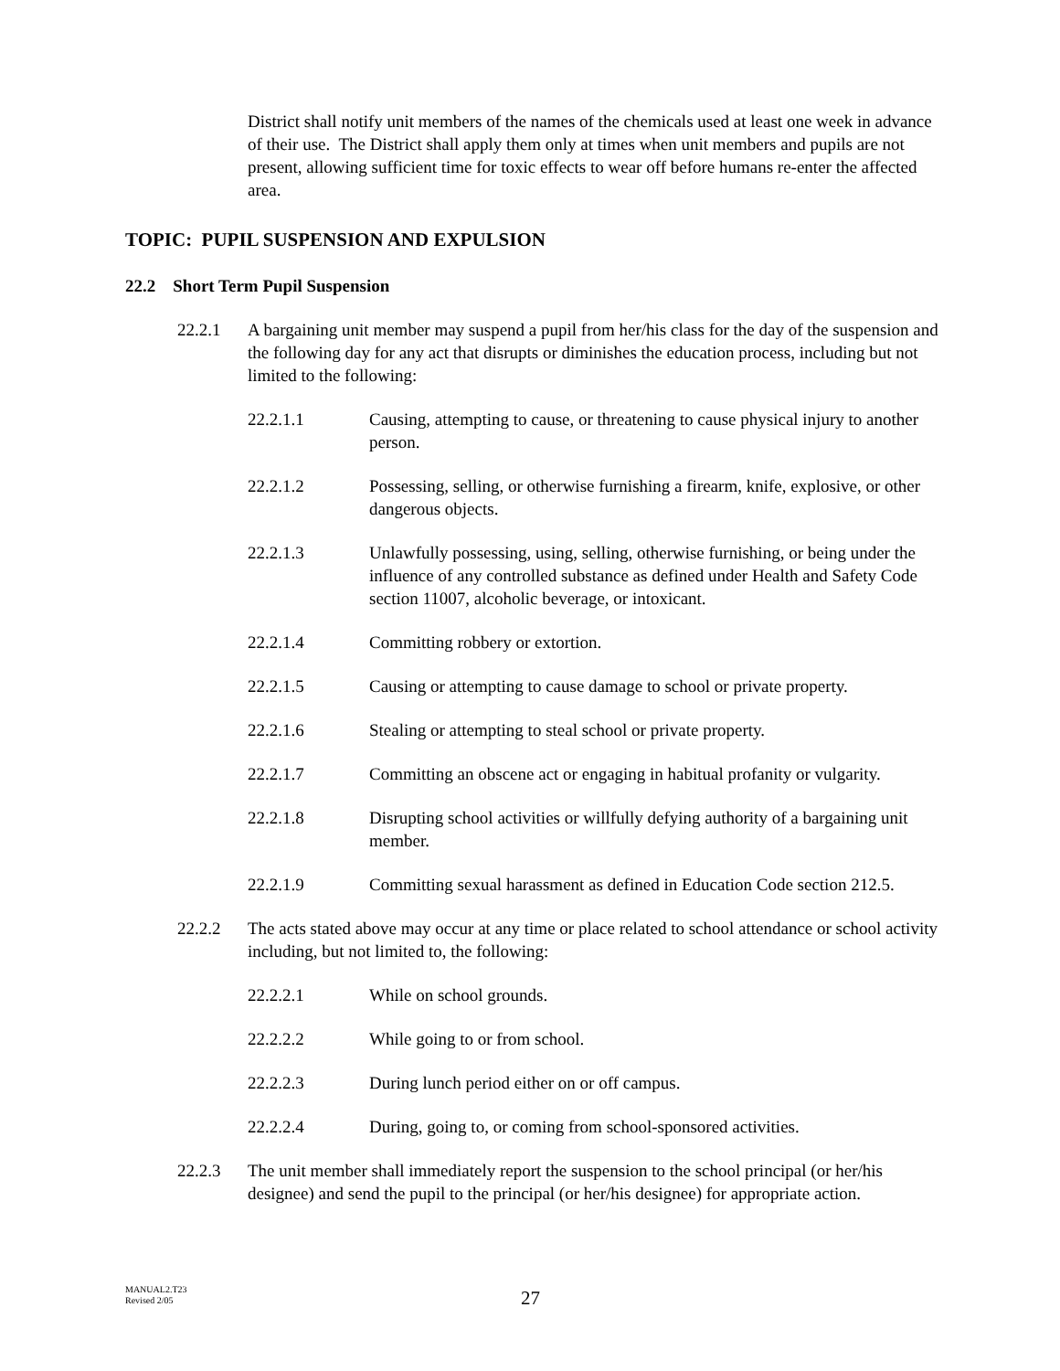District shall notify unit members of the names of the chemicals used at least one week in advance of their use. The District shall apply them only at times when unit members and pupils are not present, allowing sufficient time for toxic effects to wear off before humans re-enter the affected area.
TOPIC: PUPIL SUSPENSION AND EXPULSION
22.2 Short Term Pupil Suspension
22.2.1 A bargaining unit member may suspend a pupil from her/his class for the day of the suspension and the following day for any act that disrupts or diminishes the education process, including but not limited to the following:
22.2.1.1 Causing, attempting to cause, or threatening to cause physical injury to another person.
22.2.1.2 Possessing, selling, or otherwise furnishing a firearm, knife, explosive, or other dangerous objects.
22.2.1.3 Unlawfully possessing, using, selling, otherwise furnishing, or being under the influence of any controlled substance as defined under Health and Safety Code section 11007, alcoholic beverage, or intoxicant.
22.2.1.4 Committing robbery or extortion.
22.2.1.5 Causing or attempting to cause damage to school or private property.
22.2.1.6 Stealing or attempting to steal school or private property.
22.2.1.7 Committing an obscene act or engaging in habitual profanity or vulgarity.
22.2.1.8 Disrupting school activities or willfully defying authority of a bargaining unit member.
22.2.1.9 Committing sexual harassment as defined in Education Code section 212.5.
22.2.2 The acts stated above may occur at any time or place related to school attendance or school activity including, but not limited to, the following:
22.2.2.1 While on school grounds.
22.2.2.2 While going to or from school.
22.2.2.3 During lunch period either on or off campus.
22.2.2.4 During, going to, or coming from school-sponsored activities.
22.2.3 The unit member shall immediately report the suspension to the school principal (or her/his designee) and send the pupil to the principal (or her/his designee) for appropriate action.
MANUAL2.T23
Revised 2/05
27